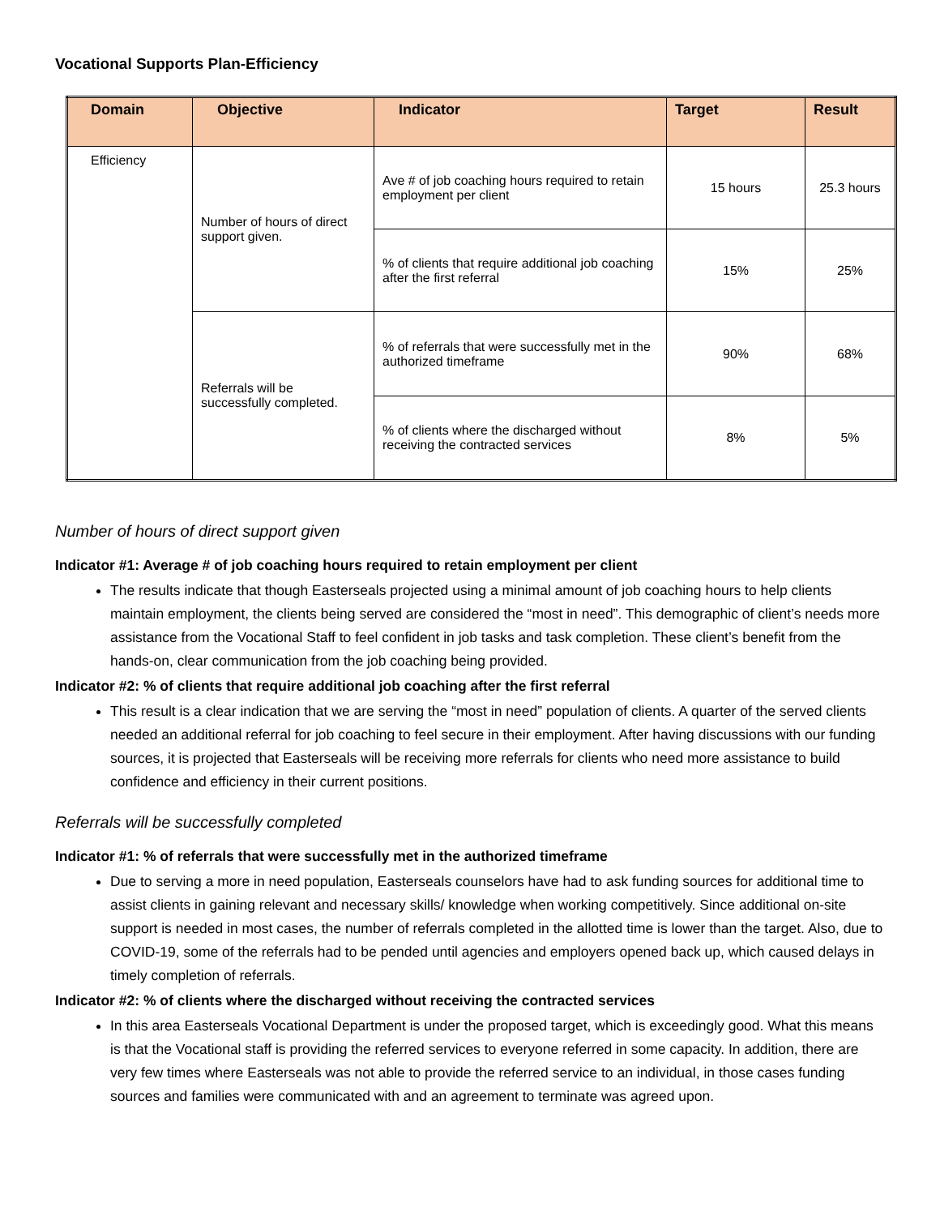Vocational Supports Plan-Efficiency
| Domain | Objective | Indicator | Target | Result |
| --- | --- | --- | --- | --- |
| Efficiency | Number of hours of direct support given. | Ave # of job coaching hours required to retain employment per client | 15 hours | 25.3 hours |
| | | % of clients that require additional job coaching after the first referral | 15% | 25% |
| | Referrals will be successfully completed. | % of referrals that were successfully met in the authorized timeframe | 90% | 68% |
| | | % of clients where the discharged without receiving the contracted services | 8% | 5% |
Number of hours of direct support given
Indicator #1: Average # of job coaching hours required to retain employment per client
The results indicate that though Easterseals projected using a minimal amount of job coaching hours to help clients maintain employment, the clients being served are considered the “most in need”. This demographic of client’s needs more assistance from the Vocational Staff to feel confident in job tasks and task completion. These client’s benefit from the hands-on, clear communication from the job coaching being provided.
Indicator #2: % of clients that require additional job coaching after the first referral
This result is a clear indication that we are serving the “most in need” population of clients. A quarter of the served clients needed an additional referral for job coaching to feel secure in their employment. After having discussions with our funding sources, it is projected that Easterseals will be receiving more referrals for clients who need more assistance to build confidence and efficiency in their current positions.
Referrals will be successfully completed
Indicator #1: % of referrals that were successfully met in the authorized timeframe
Due to serving a more in need population, Easterseals counselors have had to ask funding sources for additional time to assist clients in gaining relevant and necessary skills/ knowledge when working competitively. Since additional on-site support is needed in most cases, the number of referrals completed in the allotted time is lower than the target. Also, due to COVID-19, some of the referrals had to be pended until agencies and employers opened back up, which caused delays in timely completion of referrals.
Indicator #2: % of clients where the discharged without receiving the contracted services
In this area Easterseals Vocational Department is under the proposed target, which is exceedingly good. What this means is that the Vocational staff is providing the referred services to everyone referred in some capacity. In addition, there are very few times where Easterseals was not able to provide the referred service to an individual, in those cases funding sources and families were communicated with and an agreement to terminate was agreed upon.